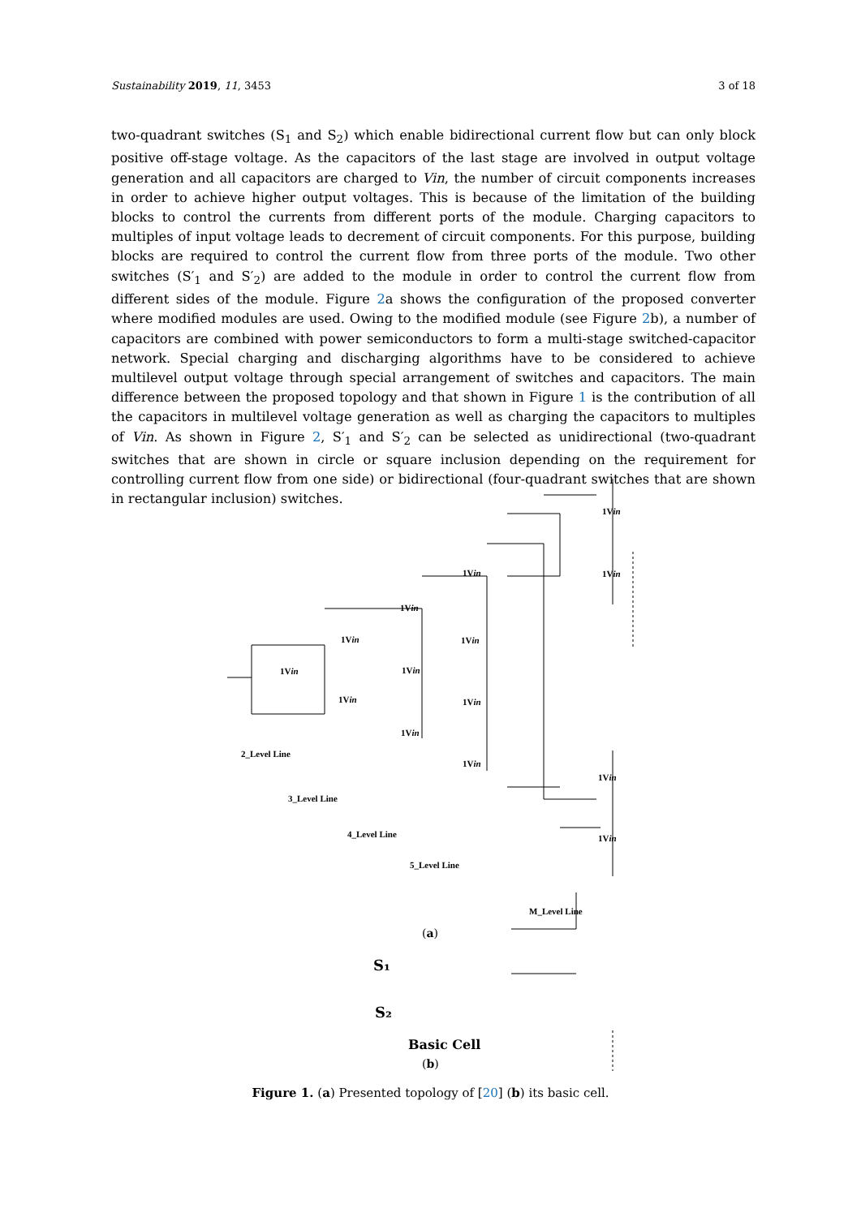Sustainability 2019, 11, 3453 3 of 18
two-quadrant switches (S<sub>1</sub> and S<sub>2</sub>) which enable bidirectional current flow but can only block positive off-stage voltage. As the capacitors of the last stage are involved in output voltage generation and all capacitors are charged to Vin, the number of circuit components increases in order to achieve higher output voltages. This is because of the limitation of the building blocks to control the currents from different ports of the module. Charging capacitors to multiples of input voltage leads to decrement of circuit components. For this purpose, building blocks are required to control the current flow from three ports of the module. Two other switches (S′<sub>1</sub> and S′<sub>2</sub>) are added to the module in order to control the current flow from different sides of the module. Figure 2a shows the configuration of the proposed converter where modified modules are used. Owing to the modified module (see Figure 2b), a number of capacitors are combined with power semiconductors to form a multi-stage switched-capacitor network. Special charging and discharging algorithms have to be considered to achieve multilevel output voltage through special arrangement of switches and capacitors. The main difference between the proposed topology and that shown in Figure 1 is the contribution of all the capacitors in multilevel voltage generation as well as charging the capacitors to multiples of Vin. As shown in Figure 2, S′<sub>1</sub> and S′<sub>2</sub> can be selected as unidirectional (two-quadrant switches that are shown in circle or square inclusion depending on the requirement for controlling current flow from one side) or bidirectional (four-quadrant switches that are shown in rectangular inclusion) switches.
1Vin
1Vin
1Vin
1Vin
1Vin
1Vin
1Vin
1Vin
1Vin
1Vin
1Vin
1Vin
1Vin
1Vin
2_Level Line
3_Level Line
4_Level Line
5_Level Line
M_Level Line
(a)
S₁
S₂
Basic Cell
(b)
Figure 1. (a) Presented topology of [20] (b) its basic cell.